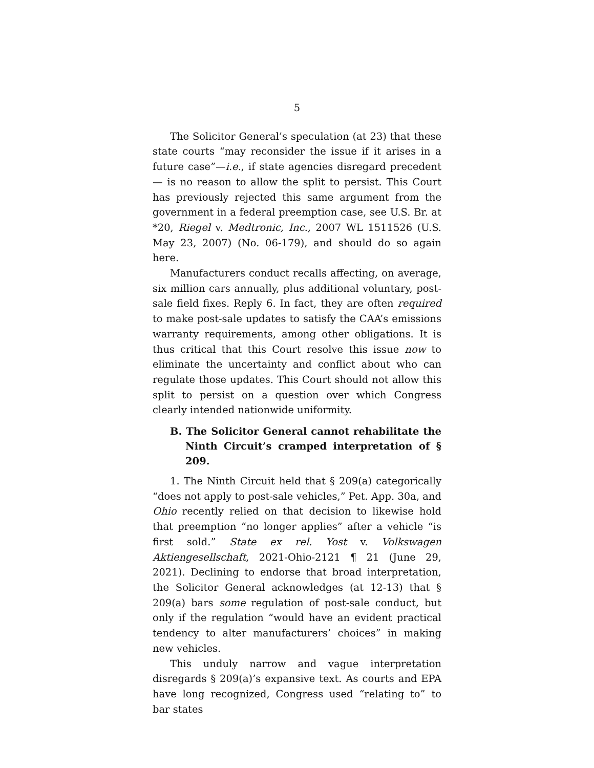5
The Solicitor General’s speculation (at 23) that these state courts “may reconsider the issue if it arises in a future case”—i.e., if state agencies disregard precedent— is no reason to allow the split to persist. This Court has previously rejected this same argument from the government in a federal preemption case, see U.S. Br. at *20, Riegel v. Medtronic, Inc., 2007 WL 1511526 (U.S. May 23, 2007) (No. 06-179), and should do so again here.
Manufacturers conduct recalls affecting, on average, six million cars annually, plus additional voluntary, post-sale field fixes. Reply 6. In fact, they are often required to make post-sale updates to satisfy the CAA’s emissions warranty requirements, among other obligations. It is thus critical that this Court resolve this issue now to eliminate the uncertainty and conflict about who can regulate those updates. This Court should not allow this split to persist on a question over which Congress clearly intended nationwide uniformity.
B. The Solicitor General cannot rehabilitate the Ninth Circuit’s cramped interpretation of § 209.
1. The Ninth Circuit held that § 209(a) categorically “does not apply to post-sale vehicles,” Pet. App. 30a, and Ohio recently relied on that decision to likewise hold that preemption “no longer applies” after a vehicle “is first sold.” State ex rel. Yost v. Volkswagen Aktiengesellschaft, 2021-Ohio-2121 ¶ 21 (June 29, 2021). Declining to endorse that broad interpretation, the Solicitor General acknowledges (at 12-13) that § 209(a) bars some regulation of post-sale conduct, but only if the regulation “would have an evident practical tendency to alter manufacturers’ choices” in making new vehicles.
This unduly narrow and vague interpretation disregards § 209(a)’s expansive text. As courts and EPA have long recognized, Congress used “relating to” to bar states